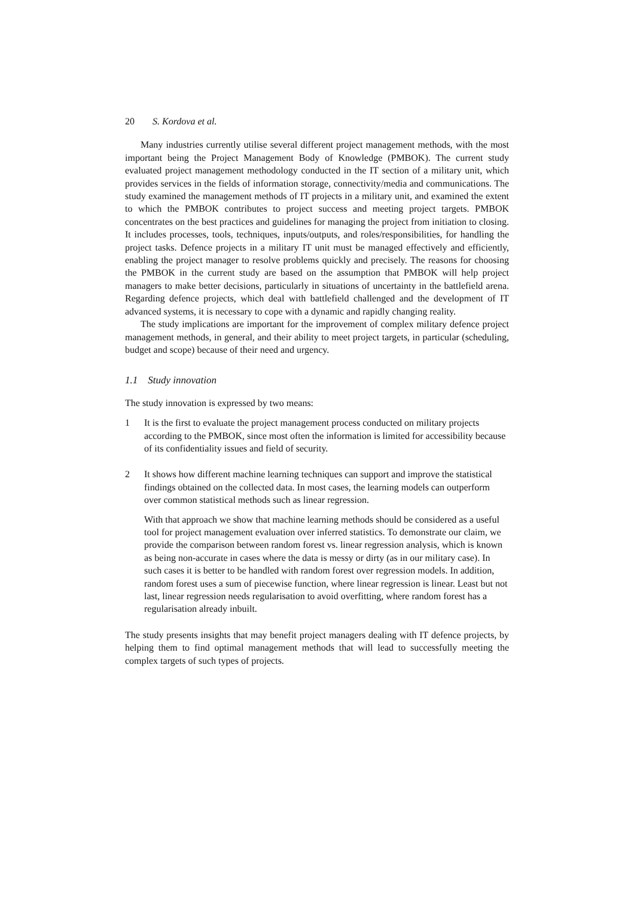20 S. Kordova et al.
Many industries currently utilise several different project management methods, with the most important being the Project Management Body of Knowledge (PMBOK). The current study evaluated project management methodology conducted in the IT section of a military unit, which provides services in the fields of information storage, connectivity/media and communications. The study examined the management methods of IT projects in a military unit, and examined the extent to which the PMBOK contributes to project success and meeting project targets. PMBOK concentrates on the best practices and guidelines for managing the project from initiation to closing. It includes processes, tools, techniques, inputs/outputs, and roles/responsibilities, for handling the project tasks. Defence projects in a military IT unit must be managed effectively and efficiently, enabling the project manager to resolve problems quickly and precisely. The reasons for choosing the PMBOK in the current study are based on the assumption that PMBOK will help project managers to make better decisions, particularly in situations of uncertainty in the battlefield arena. Regarding defence projects, which deal with battlefield challenged and the development of IT advanced systems, it is necessary to cope with a dynamic and rapidly changing reality.
The study implications are important for the improvement of complex military defence project management methods, in general, and their ability to meet project targets, in particular (scheduling, budget and scope) because of their need and urgency.
1.1 Study innovation
The study innovation is expressed by two means:
1 It is the first to evaluate the project management process conducted on military projects according to the PMBOK, since most often the information is limited for accessibility because of its confidentiality issues and field of security.
2 It shows how different machine learning techniques can support and improve the statistical findings obtained on the collected data. In most cases, the learning models can outperform over common statistical methods such as linear regression.
With that approach we show that machine learning methods should be considered as a useful tool for project management evaluation over inferred statistics. To demonstrate our claim, we provide the comparison between random forest vs. linear regression analysis, which is known as being non-accurate in cases where the data is messy or dirty (as in our military case). In such cases it is better to be handled with random forest over regression models. In addition, random forest uses a sum of piecewise function, where linear regression is linear. Least but not last, linear regression needs regularisation to avoid overfitting, where random forest has a regularisation already inbuilt.
The study presents insights that may benefit project managers dealing with IT defence projects, by helping them to find optimal management methods that will lead to successfully meeting the complex targets of such types of projects.